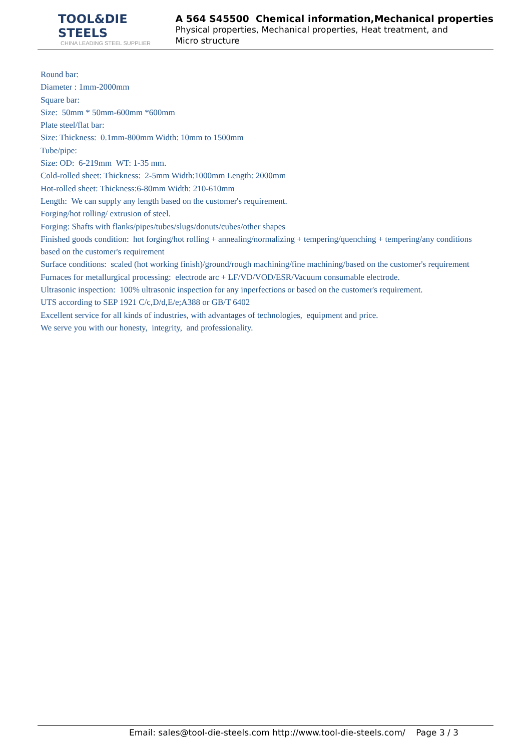TOOL&DIE STEELS
CHINA LEADING STEEL SUPPLIER
A 564 S45500 Chemical information,Mechanical properties
Physical properties, Mechanical properties, Heat treatment, and
Micro structure
Round bar:
Diameter : 1mm-2000mm
Square bar:
Size: 50mm * 50mm-600mm *600mm
Plate steel/flat bar:
Size: Thickness: 0.1mm-800mm Width: 10mm to 1500mm
Tube/pipe:
Size: OD: 6-219mm WT: 1-35 mm.
Cold-rolled sheet: Thickness: 2-5mm Width:1000mm Length: 2000mm
Hot-rolled sheet: Thickness:6-80mm Width: 210-610mm
Length: We can supply any length based on the customer's requirement.
Forging/hot rolling/ extrusion of steel.
Forging: Shafts with flanks/pipes/tubes/slugs/donuts/cubes/other shapes
Finished goods condition: hot forging/hot rolling + annealing/normalizing + tempering/quenching + tempering/any conditions based on the customer's requirement
Surface conditions: scaled (hot working finish)/ground/rough machining/fine machining/based on the customer's requirement
Furnaces for metallurgical processing: electrode arc + LF/VD/VOD/ESR/Vacuum consumable electrode.
Ultrasonic inspection: 100% ultrasonic inspection for any inperfections or based on the customer's requirement.
UTS according to SEP 1921 C/c,D/d,E/e;A388 or GB/T 6402
Excellent service for all kinds of industries, with advantages of technologies, equipment and price.
We serve you with our honesty, integrity, and professionality.
Email: sales@tool-die-steels.com http://www.tool-die-steels.com/ Page 3 / 3